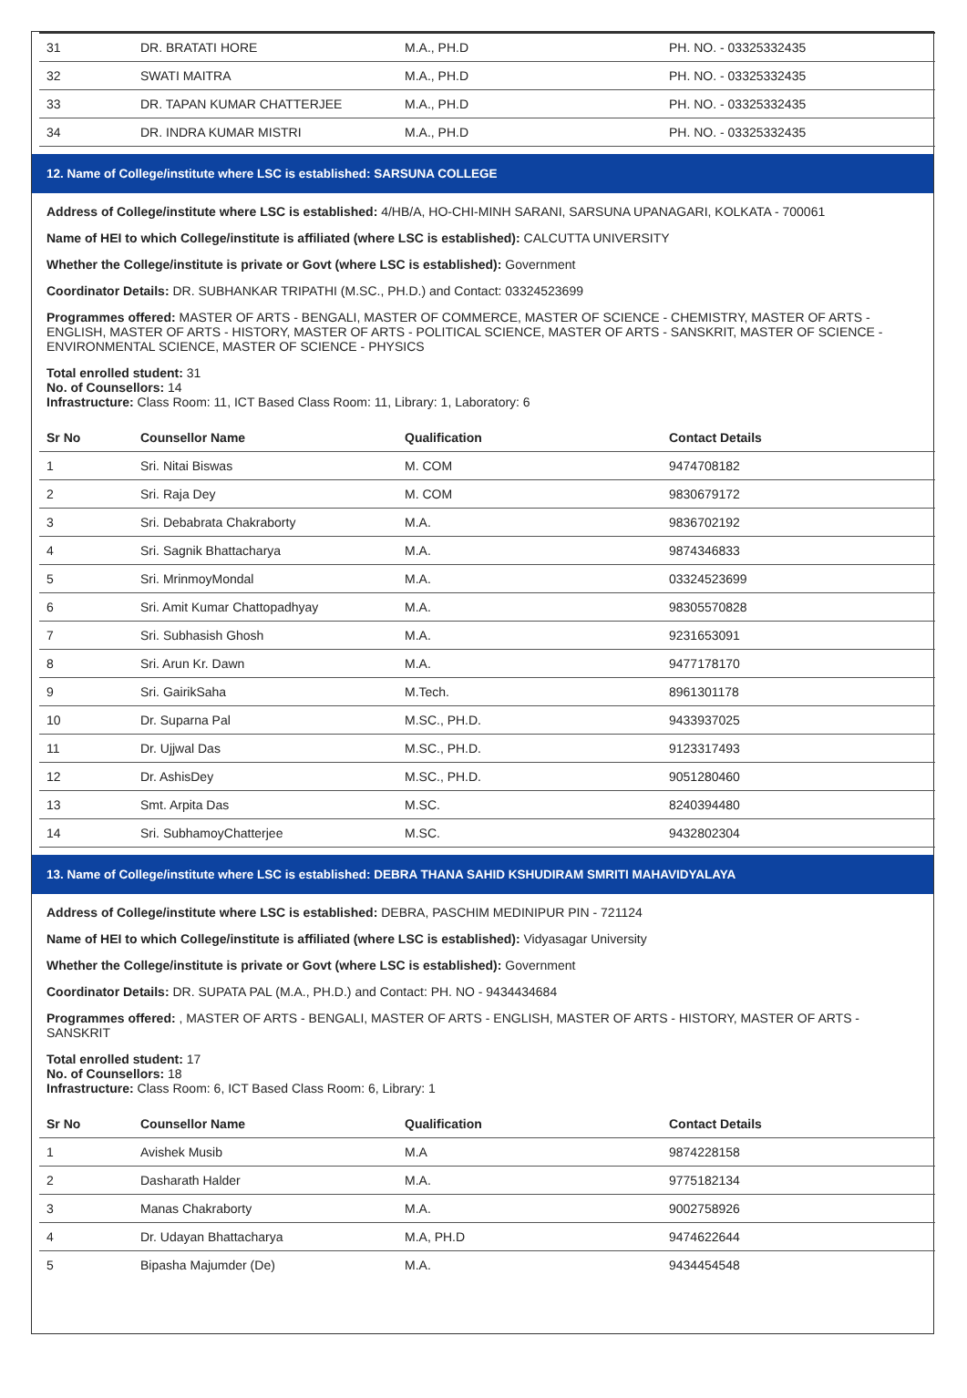| 31 | DR. BRATATI HORE | M.A., PH.D | PH. NO. - 03325332435 |
| 32 | SWATI MAITRA | M.A., PH.D | PH. NO. - 03325332435 |
| 33 | DR. TAPAN KUMAR CHATTERJEE | M.A., PH.D | PH. NO. - 03325332435 |
| 34 | DR. INDRA KUMAR MISTRI | M.A., PH.D | PH. NO. - 03325332435 |
12. Name of College/institute where LSC is established: SARSUNA COLLEGE
Address of College/institute where LSC is established: 4/HB/A, HO-CHI-MINH SARANI, SARSUNA UPANAGARI, KOLKATA - 700061
Name of HEI to which College/institute is affiliated (where LSC is established): CALCUTTA UNIVERSITY
Whether the College/institute is private or Govt (where LSC is established): Government
Coordinator Details: DR. SUBHANKAR TRIPATHI (M.SC., PH.D.) and Contact: 03324523699
Programmes offered: MASTER OF ARTS - BENGALI, MASTER OF COMMERCE, MASTER OF SCIENCE - CHEMISTRY, MASTER OF ARTS - ENGLISH, MASTER OF ARTS - HISTORY, MASTER OF ARTS - POLITICAL SCIENCE, MASTER OF ARTS - SANSKRIT, MASTER OF SCIENCE - ENVIRONMENTAL SCIENCE, MASTER OF SCIENCE - PHYSICS
Total enrolled student: 31
No. of Counsellors: 14
Infrastructure: Class Room: 11, ICT Based Class Room: 11, Library: 1, Laboratory: 6
| Sr No | Counsellor Name | Qualification | Contact Details |
| --- | --- | --- | --- |
| 1 | Sri. Nitai Biswas | M. COM | 9474708182 |
| 2 | Sri. Raja Dey | M. COM | 9830679172 |
| 3 | Sri. Debabrata Chakraborty | M.A. | 9836702192 |
| 4 | Sri. Sagnik Bhattacharya | M.A. | 9874346833 |
| 5 | Sri. MrinmoyMondal | M.A. | 03324523699 |
| 6 | Sri. Amit Kumar Chattopadhyay | M.A. | 98305570828 |
| 7 | Sri. Subhasish Ghosh | M.A. | 9231653091 |
| 8 | Sri. Arun Kr. Dawn | M.A. | 9477178170 |
| 9 | Sri. GairikSaha | M.Tech. | 8961301178 |
| 10 | Dr. Suparna Pal | M.SC., PH.D. | 9433937025 |
| 11 | Dr. Ujjwal Das | M.SC., PH.D. | 9123317493 |
| 12 | Dr. AshisDey | M.SC., PH.D. | 9051280460 |
| 13 | Smt. Arpita Das | M.SC. | 8240394480 |
| 14 | Sri. SubhamoyChatterjee | M.SC. | 9432802304 |
13. Name of College/institute where LSC is established: DEBRA THANA SAHID KSHUDIRAM SMRITI MAHAVIDYALAYA
Address of College/institute where LSC is established: DEBRA, PASCHIM MEDINIPUR PIN - 721124
Name of HEI to which College/institute is affiliated (where LSC is established): Vidyasagar University
Whether the College/institute is private or Govt (where LSC is established): Government
Coordinator Details: DR. SUPATA PAL (M.A., PH.D.) and Contact: PH. NO - 9434434684
Programmes offered: , MASTER OF ARTS - BENGALI, MASTER OF ARTS - ENGLISH, MASTER OF ARTS - HISTORY, MASTER OF ARTS - SANSKRIT
Total enrolled student: 17
No. of Counsellors: 18
Infrastructure: Class Room: 6, ICT Based Class Room: 6, Library: 1
| Sr No | Counsellor Name | Qualification | Contact Details |
| --- | --- | --- | --- |
| 1 | Avishek Musib | M.A | 9874228158 |
| 2 | Dasharath Halder | M.A. | 9775182134 |
| 3 | Manas Chakraborty | M.A. | 9002758926 |
| 4 | Dr. Udayan Bhattacharya | M.A, PH.D | 9474622644 |
| 5 | Bipasha Majumder (De) | M.A. | 9434454548 |